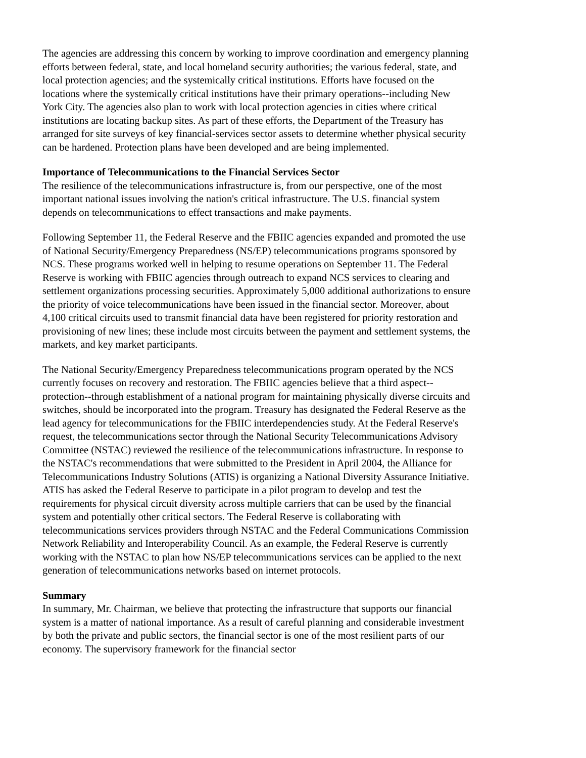The agencies are addressing this concern by working to improve coordination and emergency planning efforts between federal, state, and local homeland security authorities; the various federal, state, and local protection agencies; and the systemically critical institutions. Efforts have focused on the locations where the systemically critical institutions have their primary operations--including New York City. The agencies also plan to work with local protection agencies in cities where critical institutions are locating backup sites. As part of these efforts, the Department of the Treasury has arranged for site surveys of key financial-services sector assets to determine whether physical security can be hardened. Protection plans have been developed and are being implemented.
Importance of Telecommunications to the Financial Services Sector
The resilience of the telecommunications infrastructure is, from our perspective, one of the most important national issues involving the nation's critical infrastructure. The U.S. financial system depends on telecommunications to effect transactions and make payments.
Following September 11, the Federal Reserve and the FBIIC agencies expanded and promoted the use of National Security/Emergency Preparedness (NS/EP) telecommunications programs sponsored by NCS. These programs worked well in helping to resume operations on September 11. The Federal Reserve is working with FBIIC agencies through outreach to expand NCS services to clearing and settlement organizations processing securities. Approximately 5,000 additional authorizations to ensure the priority of voice telecommunications have been issued in the financial sector. Moreover, about 4,100 critical circuits used to transmit financial data have been registered for priority restoration and provisioning of new lines; these include most circuits between the payment and settlement systems, the markets, and key market participants.
The National Security/Emergency Preparedness telecommunications program operated by the NCS currently focuses on recovery and restoration. The FBIIC agencies believe that a third aspect--protection--through establishment of a national program for maintaining physically diverse circuits and switches, should be incorporated into the program. Treasury has designated the Federal Reserve as the lead agency for telecommunications for the FBIIC interdependencies study. At the Federal Reserve's request, the telecommunications sector through the National Security Telecommunications Advisory Committee (NSTAC) reviewed the resilience of the telecommunications infrastructure. In response to the NSTAC's recommendations that were submitted to the President in April 2004, the Alliance for Telecommunications Industry Solutions (ATIS) is organizing a National Diversity Assurance Initiative. ATIS has asked the Federal Reserve to participate in a pilot program to develop and test the requirements for physical circuit diversity across multiple carriers that can be used by the financial system and potentially other critical sectors. The Federal Reserve is collaborating with telecommunications services providers through NSTAC and the Federal Communications Commission Network Reliability and Interoperability Council. As an example, the Federal Reserve is currently working with the NSTAC to plan how NS/EP telecommunications services can be applied to the next generation of telecommunications networks based on internet protocols.
Summary
In summary, Mr. Chairman, we believe that protecting the infrastructure that supports our financial system is a matter of national importance. As a result of careful planning and considerable investment by both the private and public sectors, the financial sector is one of the most resilient parts of our economy. The supervisory framework for the financial sector